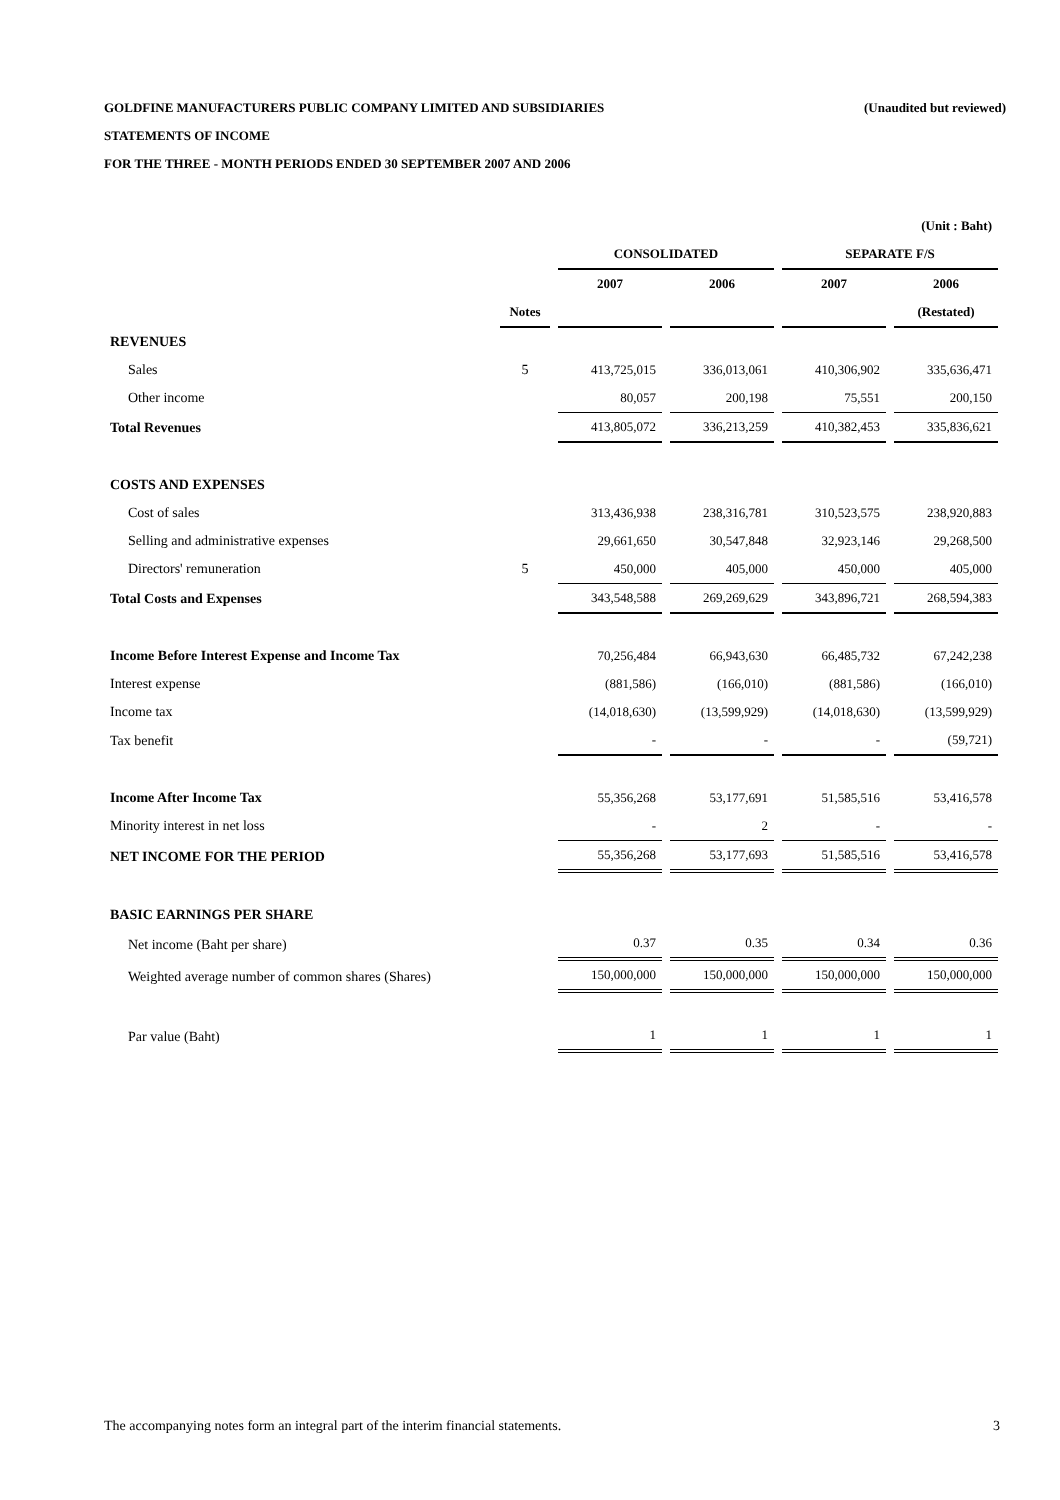GOLDFINE MANUFACTURERS PUBLIC COMPANY LIMITED AND SUBSIDIARIES (Unaudited but reviewed)
STATEMENTS OF INCOME
FOR THE THREE - MONTH PERIODS ENDED 30 SEPTEMBER 2007 AND 2006
| | | (Unit : Baht) | | | |
| | | CONSOLIDATED | | SEPARATE F/S | |
| | | 2007 | 2006 | 2007 | 2006 |
| | Notes | | | | (Restated) |
| REVENUES | | | | | |
| Sales | 5 | 413,725,015 | 336,013,061 | 410,306,902 | 335,636,471 |
| Other income | | 80,057 | 200,198 | 75,551 | 200,150 |
| Total Revenues | | 413,805,072 | 336,213,259 | 410,382,453 | 335,836,621 |
| COSTS AND EXPENSES | | | | | |
| Cost of sales | | 313,436,938 | 238,316,781 | 310,523,575 | 238,920,883 |
| Selling and administrative expenses | | 29,661,650 | 30,547,848 | 32,923,146 | 29,268,500 |
| Directors' remuneration | 5 | 450,000 | 405,000 | 450,000 | 405,000 |
| Total Costs and Expenses | | 343,548,588 | 269,269,629 | 343,896,721 | 268,594,383 |
| Income Before Interest Expense and Income Tax | | 70,256,484 | 66,943,630 | 66,485,732 | 67,242,238 |
| Interest expense | | (881,586) | (166,010) | (881,586) | (166,010) |
| Income tax | | (14,018,630) | (13,599,929) | (14,018,630) | (13,599,929) |
| Tax benefit | | - | - | - | (59,721) |
| Income After Income Tax | | 55,356,268 | 53,177,691 | 51,585,516 | 53,416,578 |
| Minority interest in net loss | | - | 2 | - | - |
| NET INCOME FOR THE PERIOD | | 55,356,268 | 53,177,693 | 51,585,516 | 53,416,578 |
| BASIC EARNINGS PER SHARE | | | | | |
| Net income (Baht per share) | | 0.37 | 0.35 | 0.34 | 0.36 |
| Weighted average number of common shares (Shares) | | 150,000,000 | 150,000,000 | 150,000,000 | 150,000,000 |
| Par value (Baht) | | 1 | 1 | 1 | 1 |
The accompanying notes form an integral part of the interim financial statements. 3